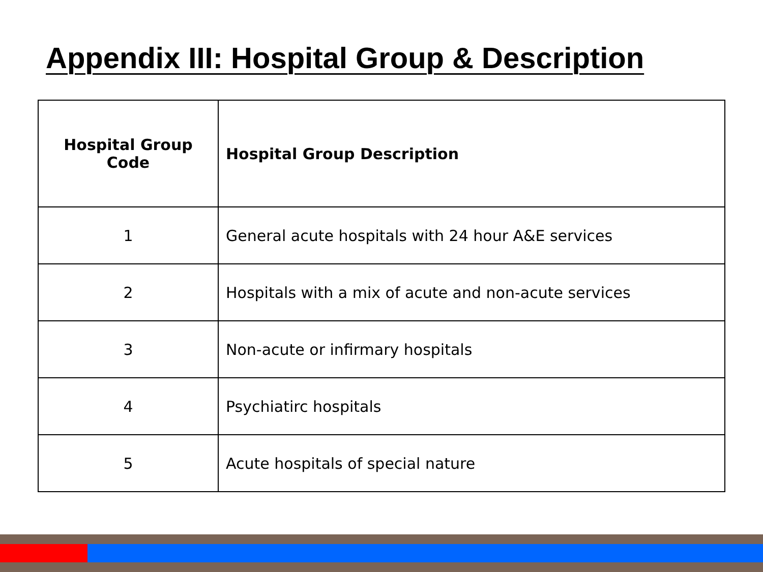Appendix III: Hospital Group & Description
| Hospital Group Code | Hospital Group Description |
| --- | --- |
| 1 | General acute hospitals with 24 hour A&E services |
| 2 | Hospitals with a mix of acute and non-acute services |
| 3 | Non-acute or infirmary hospitals |
| 4 | Psychiatirc hospitals |
| 5 | Acute hospitals of special nature |